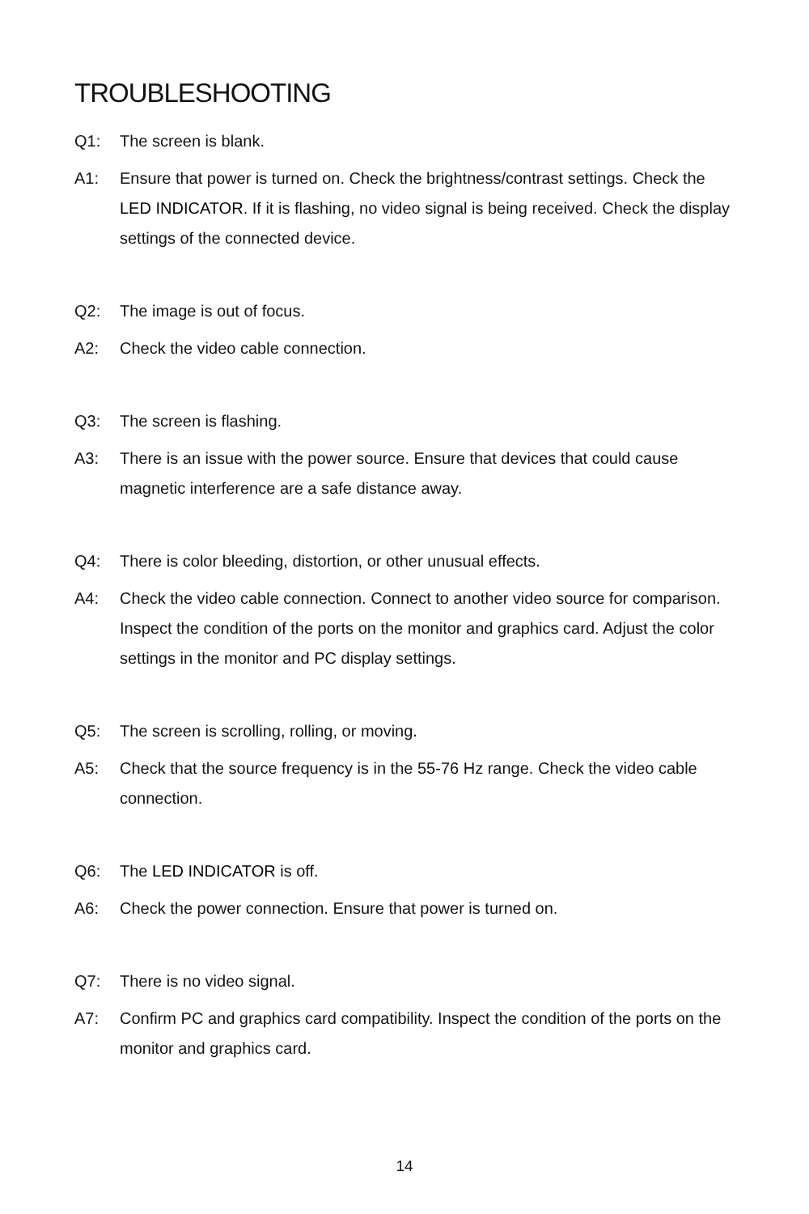TROUBLESHOOTING
Q1: The screen is blank.
A1: Ensure that power is turned on. Check the brightness/contrast settings. Check the LED INDICATOR. If it is flashing, no video signal is being received. Check the display settings of the connected device.
Q2: The image is out of focus.
A2: Check the video cable connection.
Q3: The screen is flashing.
A3: There is an issue with the power source. Ensure that devices that could cause magnetic interference are a safe distance away.
Q4: There is color bleeding, distortion, or other unusual effects.
A4: Check the video cable connection. Connect to another video source for comparison. Inspect the condition of the ports on the monitor and graphics card. Adjust the color settings in the monitor and PC display settings.
Q5: The screen is scrolling, rolling, or moving.
A5: Check that the source frequency is in the 55-76 Hz range. Check the video cable connection.
Q6: The LED INDICATOR is off.
A6: Check the power connection. Ensure that power is turned on.
Q7: There is no video signal.
A7: Confirm PC and graphics card compatibility. Inspect the condition of the ports on the monitor and graphics card.
14